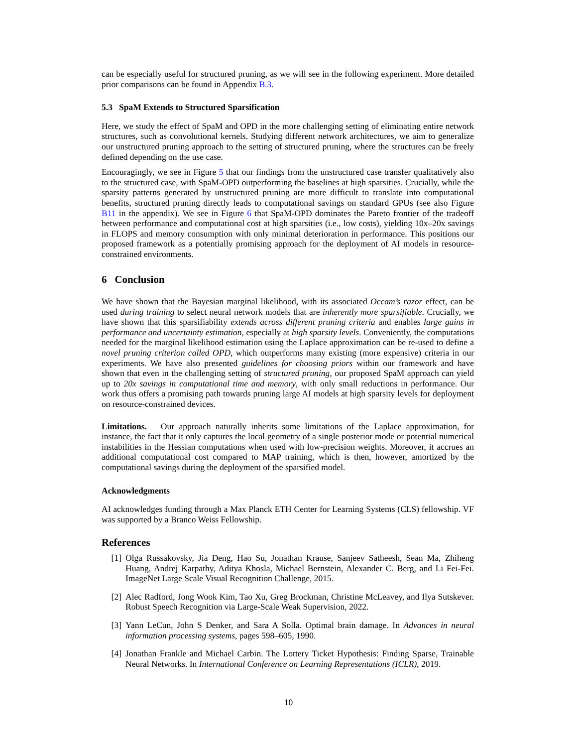can be especially useful for structured pruning, as we will see in the following experiment. More detailed prior comparisons can be found in Appendix B.3.
5.3 SpaM Extends to Structured Sparsification
Here, we study the effect of SpaM and OPD in the more challenging setting of eliminating entire network structures, such as convolutional kernels. Studying different network architectures, we aim to generalize our unstructured pruning approach to the setting of structured pruning, where the structures can be freely defined depending on the use case.
Encouragingly, we see in Figure 5 that our findings from the unstructured case transfer qualitatively also to the structured case, with SpaM-OPD outperforming the baselines at high sparsities. Crucially, while the sparsity patterns generated by unstructured pruning are more difficult to translate into computational benefits, structured pruning directly leads to computational savings on standard GPUs (see also Figure B11 in the appendix). We see in Figure 6 that SpaM-OPD dominates the Pareto frontier of the tradeoff between performance and computational cost at high sparsities (i.e., low costs), yielding 10x–20x savings in FLOPS and memory consumption with only minimal deterioration in performance. This positions our proposed framework as a potentially promising approach for the deployment of AI models in resource-constrained environments.
6 Conclusion
We have shown that the Bayesian marginal likelihood, with its associated Occam’s razor effect, can be used during training to select neural network models that are inherently more sparsifiable. Crucially, we have shown that this sparsifiability extends across different pruning criteria and enables large gains in performance and uncertainty estimation, especially at high sparsity levels. Conveniently, the computations needed for the marginal likelihood estimation using the Laplace approximation can be re-used to define a novel pruning criterion called OPD, which outperforms many existing (more expensive) criteria in our experiments. We have also presented guidelines for choosing priors within our framework and have shown that even in the challenging setting of structured pruning, our proposed SpaM approach can yield up to 20x savings in computational time and memory, with only small reductions in performance. Our work thus offers a promising path towards pruning large AI models at high sparsity levels for deployment on resource-constrained devices.
Limitations. Our approach naturally inherits some limitations of the Laplace approximation, for instance, the fact that it only captures the local geometry of a single posterior mode or potential numerical instabilities in the Hessian computations when used with low-precision weights. Moreover, it accrues an additional computational cost compared to MAP training, which is then, however, amortized by the computational savings during the deployment of the sparsified model.
Acknowledgments
AI acknowledges funding through a Max Planck ETH Center for Learning Systems (CLS) fellowship. VF was supported by a Branco Weiss Fellowship.
References
[1] Olga Russakovsky, Jia Deng, Hao Su, Jonathan Krause, Sanjeev Satheesh, Sean Ma, Zhiheng Huang, Andrej Karpathy, Aditya Khosla, Michael Bernstein, Alexander C. Berg, and Li Fei-Fei. ImageNet Large Scale Visual Recognition Challenge, 2015.
[2] Alec Radford, Jong Wook Kim, Tao Xu, Greg Brockman, Christine McLeavey, and Ilya Sutskever. Robust Speech Recognition via Large-Scale Weak Supervision, 2022.
[3] Yann LeCun, John S Denker, and Sara A Solla. Optimal brain damage. In Advances in neural information processing systems, pages 598–605, 1990.
[4] Jonathan Frankle and Michael Carbin. The Lottery Ticket Hypothesis: Finding Sparse, Trainable Neural Networks. In International Conference on Learning Representations (ICLR), 2019.
10